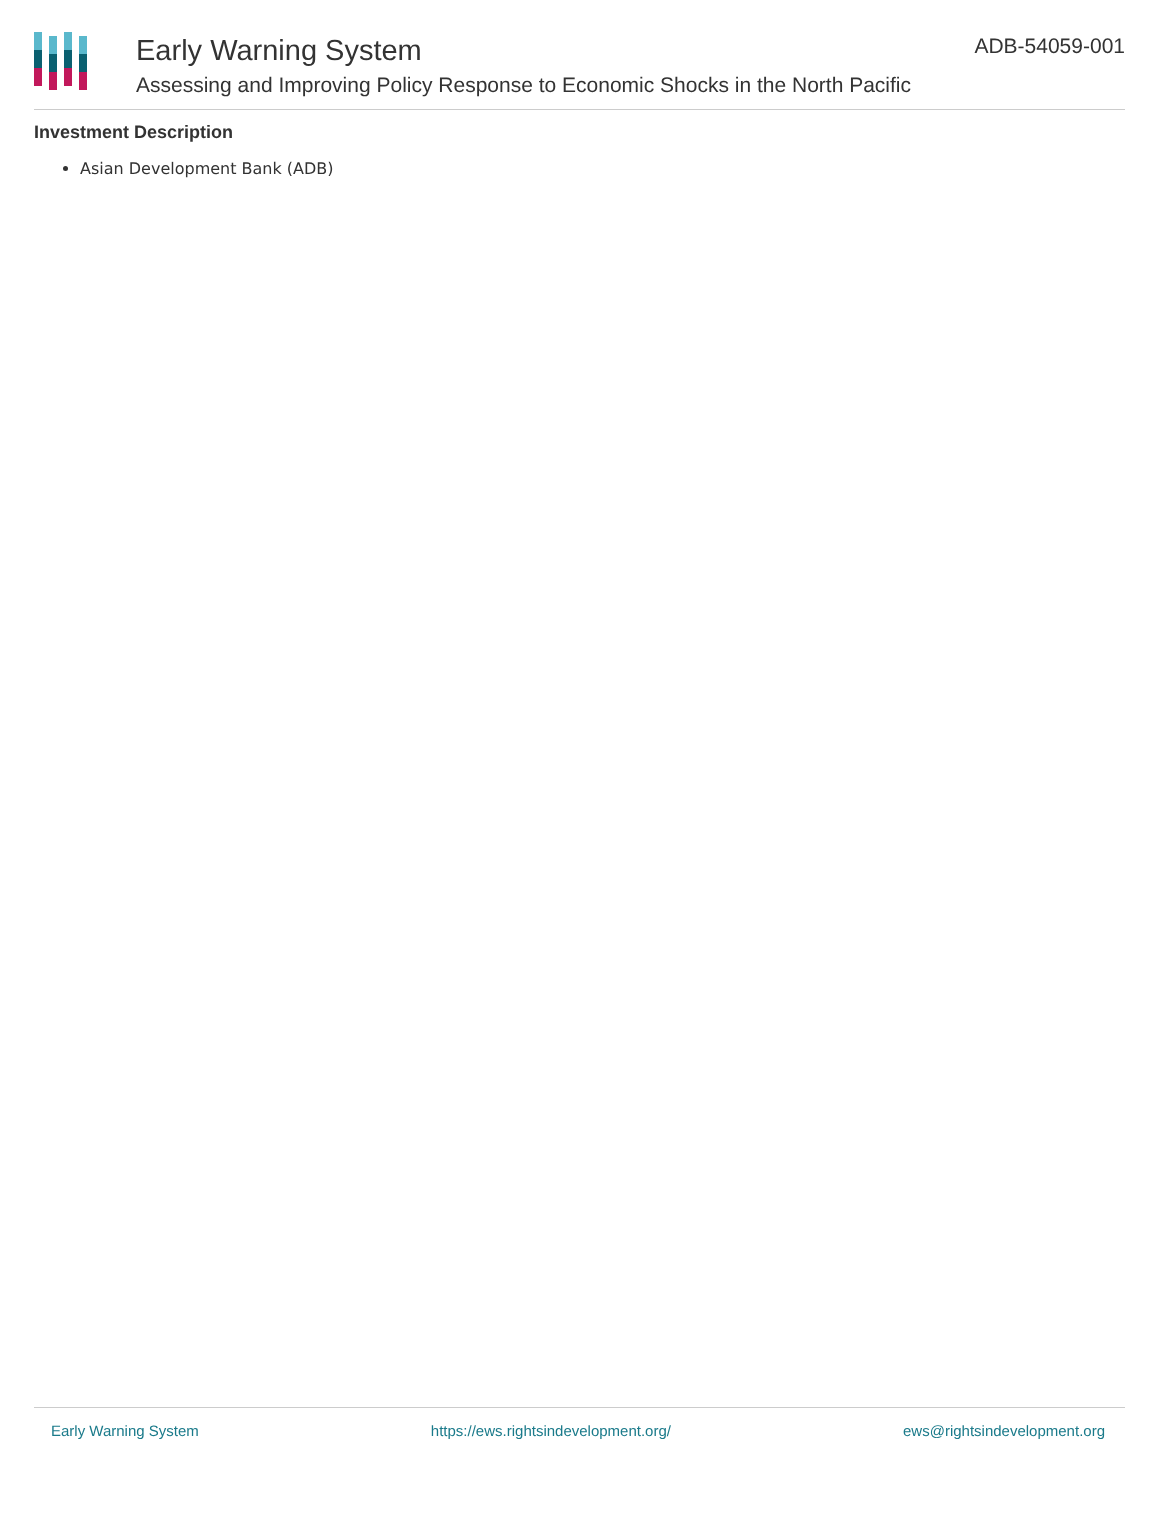Early Warning System
Assessing and Improving Policy Response to Economic Shocks in the North Pacific
ADB-54059-001
Investment Description
Asian Development Bank (ADB)
Early Warning System https://ews.rightsindevelopment.org/ ews@rightsindevelopment.org